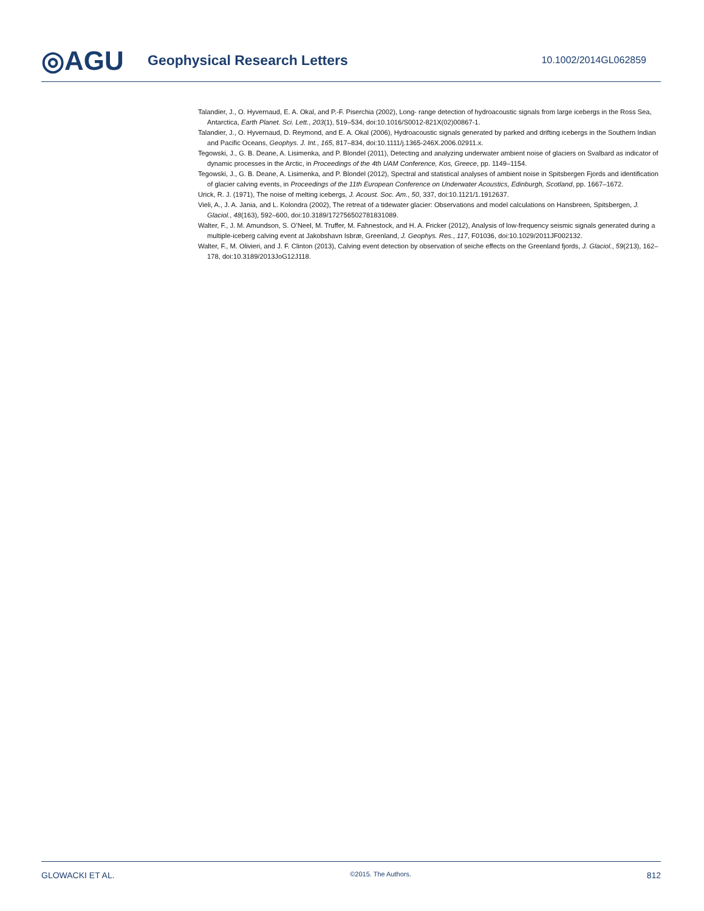◎AGU
Geophysical Research Letters
10.1002/2014GL062859
Talandier, J., O. Hyvernaud, E. A. Okal, and P.-F. Piserchia (2002), Long- range detection of hydroacoustic signals from large icebergs in the Ross Sea, Antarctica, Earth Planet. Sci. Lett., 203(1), 519–534, doi:10.1016/S0012-821X(02)00867-1.
Talandier, J., O. Hyvernaud, D. Reymond, and E. A. Okal (2006), Hydroacoustic signals generated by parked and drifting icebergs in the Southern Indian and Pacific Oceans, Geophys. J. Int., 165, 817–834, doi:10.1111/j.1365-246X.2006.02911.x.
Tegowski, J., G. B. Deane, A. Lisimenka, and P. Blondel (2011), Detecting and analyzing underwater ambient noise of glaciers on Svalbard as indicator of dynamic processes in the Arctic, in Proceedings of the 4th UAM Conference, Kos, Greece, pp. 1149–1154.
Tegowski, J., G. B. Deane, A. Lisimenka, and P. Blondel (2012), Spectral and statistical analyses of ambient noise in Spitsbergen Fjords and identification of glacier calving events, in Proceedings of the 11th European Conference on Underwater Acoustics, Edinburgh, Scotland, pp. 1667–1672.
Urick, R. J. (1971), The noise of melting icebergs, J. Acoust. Soc. Am., 50, 337, doi:10.1121/1.1912637.
Vieli, A., J. A. Jania, and L. Kolondra (2002), The retreat of a tidewater glacier: Observations and model calculations on Hansbreen, Spitsbergen, J. Glaciol., 48(163), 592–600, doi:10.3189/172756502781831089.
Walter, F., J. M. Amundson, S. O’Neel, M. Truffer, M. Fahnestock, and H. A. Fricker (2012), Analysis of low-frequency seismic signals generated during a multiple-iceberg calving event at Jakobshavn Isbræ, Greenland, J. Geophys. Res., 117, F01036, doi:10.1029/2011JF002132.
Walter, F., M. Olivieri, and J. F. Clinton (2013), Calving event detection by observation of seiche effects on the Greenland fjords, J. Glaciol., 59(213), 162–178, doi:10.3189/2013JoG12J118.
GLOWACKI ET AL. ©2015. The Authors. 812